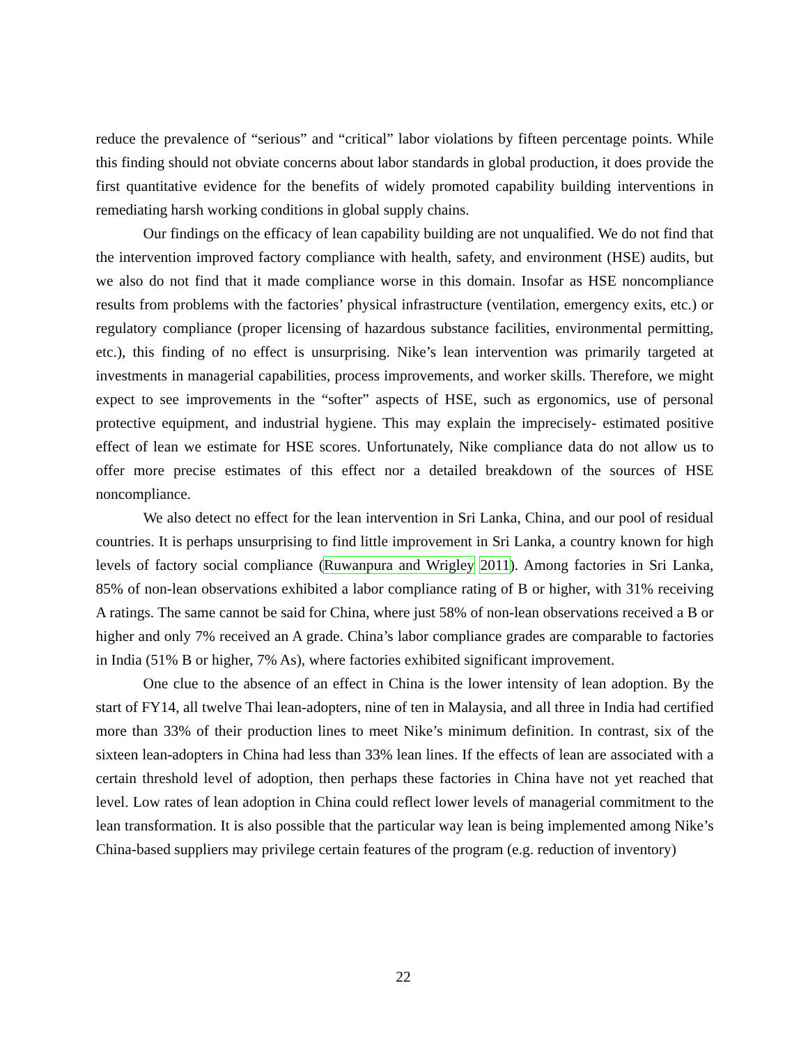reduce the prevalence of “serious” and “critical” labor violations by fifteen percentage points. While this finding should not obviate concerns about labor standards in global production, it does provide the first quantitative evidence for the benefits of widely promoted capability building interventions in remediating harsh working conditions in global supply chains.
Our findings on the efficacy of lean capability building are not unqualified. We do not find that the intervention improved factory compliance with health, safety, and environment (HSE) audits, but we also do not find that it made compliance worse in this domain. Insofar as HSE noncompliance results from problems with the factories’ physical infrastructure (ventilation, emergency exits, etc.) or regulatory compliance (proper licensing of hazardous substance facilities, environmental permitting, etc.), this finding of no effect is unsurprising. Nike’s lean intervention was primarily targeted at investments in managerial capabilities, process improvements, and worker skills. Therefore, we might expect to see improvements in the “softer” aspects of HSE, such as ergonomics, use of personal protective equipment, and industrial hygiene. This may explain the imprecisely- estimated positive effect of lean we estimate for HSE scores. Unfortunately, Nike compliance data do not allow us to offer more precise estimates of this effect nor a detailed breakdown of the sources of HSE noncompliance.
We also detect no effect for the lean intervention in Sri Lanka, China, and our pool of residual countries. It is perhaps unsurprising to find little improvement in Sri Lanka, a country known for high levels of factory social compliance (Ruwanpura and Wrigley 2011). Among factories in Sri Lanka, 85% of non-lean observations exhibited a labor compliance rating of B or higher, with 31% receiving A ratings. The same cannot be said for China, where just 58% of non-lean observations received a B or higher and only 7% received an A grade. China’s labor compliance grades are comparable to factories in India (51% B or higher, 7% As), where factories exhibited significant improvement.
One clue to the absence of an effect in China is the lower intensity of lean adoption. By the start of FY14, all twelve Thai lean-adopters, nine of ten in Malaysia, and all three in India had certified more than 33% of their production lines to meet Nike’s minimum definition. In contrast, six of the sixteen lean-adopters in China had less than 33% lean lines. If the effects of lean are associated with a certain threshold level of adoption, then perhaps these factories in China have not yet reached that level. Low rates of lean adoption in China could reflect lower levels of managerial commitment to the lean transformation. It is also possible that the particular way lean is being implemented among Nike’s China-based suppliers may privilege certain features of the program (e.g. reduction of inventory)
22